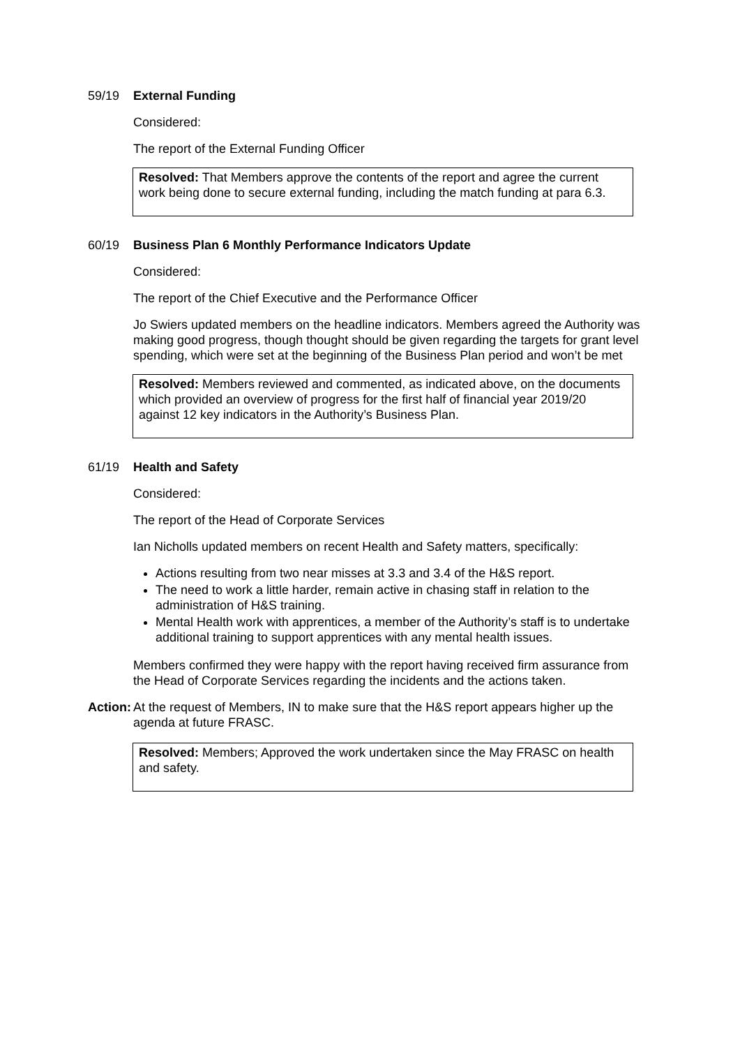59/19 External Funding
Considered:
The report of the External Funding Officer
Resolved: That Members approve the contents of the report and agree the current work being done to secure external funding, including the match funding at para 6.3.
60/19 Business Plan 6 Monthly Performance Indicators Update
Considered:
The report of the Chief Executive and the Performance Officer
Jo Swiers updated members on the headline indicators. Members agreed the Authority was making good progress, though thought should be given regarding the targets for grant level spending, which were set at the beginning of the Business Plan period and won’t be met
Resolved: Members reviewed and commented, as indicated above, on the documents which provided an overview of progress for the first half of financial year 2019/20 against 12 key indicators in the Authority’s Business Plan.
61/19 Health and Safety
Considered:
The report of the Head of Corporate Services
Ian Nicholls updated members on recent Health and Safety matters, specifically:
Actions resulting from two near misses at 3.3 and 3.4 of the H&S report.
The need to work a little harder, remain active in chasing staff in relation to the administration of H&S training.
Mental Health work with apprentices, a member of the Authority’s staff is to undertake additional training to support apprentices with any mental health issues.
Members confirmed they were happy with the report having received firm assurance from the Head of Corporate Services regarding the incidents and the actions taken.
Action:
At the request of Members, IN to make sure that the H&S report appears higher up the agenda at future FRASC.
Resolved: Members; Approved the work undertaken since the May FRASC on health and safety.